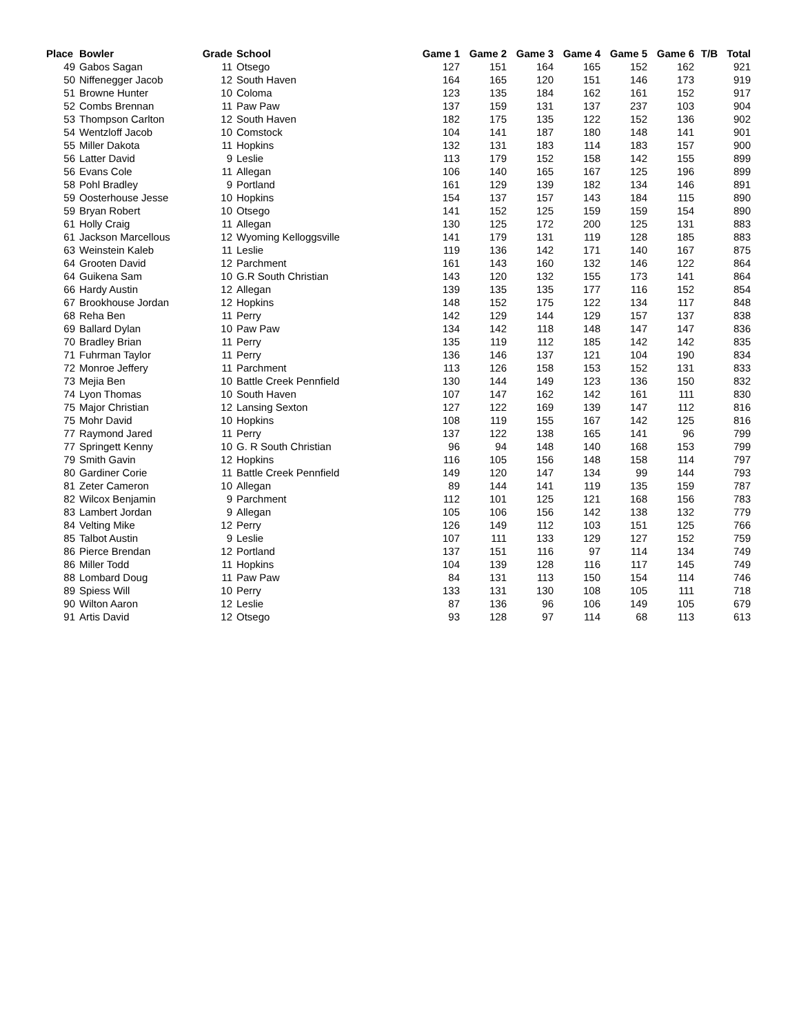| Place | Bowler | Grade | School | Game 1 | Game 2 | Game 3 | Game 4 | Game 5 | Game 6 | T/B | Total |
| --- | --- | --- | --- | --- | --- | --- | --- | --- | --- | --- | --- |
| 49 | Gabos Sagan | 11 | Otsego | 127 | 151 | 164 | 165 | 152 | 162 | | 921 |
| 50 | Niffenegger Jacob | 12 | South Haven | 164 | 165 | 120 | 151 | 146 | 173 | | 919 |
| 51 | Browne Hunter | 10 | Coloma | 123 | 135 | 184 | 162 | 161 | 152 | | 917 |
| 52 | Combs Brennan | 11 | Paw Paw | 137 | 159 | 131 | 137 | 237 | 103 | | 904 |
| 53 | Thompson Carlton | 12 | South Haven | 182 | 175 | 135 | 122 | 152 | 136 | | 902 |
| 54 | Wentzloff Jacob | 10 | Comstock | 104 | 141 | 187 | 180 | 148 | 141 | | 901 |
| 55 | Miller Dakota | 11 | Hopkins | 132 | 131 | 183 | 114 | 183 | 157 | | 900 |
| 56 | Latter David | 9 | Leslie | 113 | 179 | 152 | 158 | 142 | 155 | | 899 |
| 56 | Evans Cole | 11 | Allegan | 106 | 140 | 165 | 167 | 125 | 196 | | 899 |
| 58 | Pohl Bradley | 9 | Portland | 161 | 129 | 139 | 182 | 134 | 146 | | 891 |
| 59 | Oosterhouse Jesse | 10 | Hopkins | 154 | 137 | 157 | 143 | 184 | 115 | | 890 |
| 59 | Bryan Robert | 10 | Otsego | 141 | 152 | 125 | 159 | 159 | 154 | | 890 |
| 61 | Holly Craig | 11 | Allegan | 130 | 125 | 172 | 200 | 125 | 131 | | 883 |
| 61 | Jackson Marcellous | 12 | Wyoming Kelloggsville | 141 | 179 | 131 | 119 | 128 | 185 | | 883 |
| 63 | Weinstein Kaleb | 11 | Leslie | 119 | 136 | 142 | 171 | 140 | 167 | | 875 |
| 64 | Grooten David | 12 | Parchment | 161 | 143 | 160 | 132 | 146 | 122 | | 864 |
| 64 | Guikena Sam | 10 | G.R South Christian | 143 | 120 | 132 | 155 | 173 | 141 | | 864 |
| 66 | Hardy Austin | 12 | Allegan | 139 | 135 | 135 | 177 | 116 | 152 | | 854 |
| 67 | Brookhouse Jordan | 12 | Hopkins | 148 | 152 | 175 | 122 | 134 | 117 | | 848 |
| 68 | Reha Ben | 11 | Perry | 142 | 129 | 144 | 129 | 157 | 137 | | 838 |
| 69 | Ballard Dylan | 10 | Paw Paw | 134 | 142 | 118 | 148 | 147 | 147 | | 836 |
| 70 | Bradley Brian | 11 | Perry | 135 | 119 | 112 | 185 | 142 | 142 | | 835 |
| 71 | Fuhrman Taylor | 11 | Perry | 136 | 146 | 137 | 121 | 104 | 190 | | 834 |
| 72 | Monroe Jeffery | 11 | Parchment | 113 | 126 | 158 | 153 | 152 | 131 | | 833 |
| 73 | Mejia Ben | 10 | Battle Creek Pennfield | 130 | 144 | 149 | 123 | 136 | 150 | | 832 |
| 74 | Lyon Thomas | 10 | South Haven | 107 | 147 | 162 | 142 | 161 | 111 | | 830 |
| 75 | Major Christian | 12 | Lansing Sexton | 127 | 122 | 169 | 139 | 147 | 112 | | 816 |
| 75 | Mohr David | 10 | Hopkins | 108 | 119 | 155 | 167 | 142 | 125 | | 816 |
| 77 | Raymond Jared | 11 | Perry | 137 | 122 | 138 | 165 | 141 | 96 | | 799 |
| 77 | Springett Kenny | 10 | G. R South Christian | 96 | 94 | 148 | 140 | 168 | 153 | | 799 |
| 79 | Smith Gavin | 12 | Hopkins | 116 | 105 | 156 | 148 | 158 | 114 | | 797 |
| 80 | Gardiner Corie | 11 | Battle Creek Pennfield | 149 | 120 | 147 | 134 | 99 | 144 | | 793 |
| 81 | Zeter Cameron | 10 | Allegan | 89 | 144 | 141 | 119 | 135 | 159 | | 787 |
| 82 | Wilcox Benjamin | 9 | Parchment | 112 | 101 | 125 | 121 | 168 | 156 | | 783 |
| 83 | Lambert Jordan | 9 | Allegan | 105 | 106 | 156 | 142 | 138 | 132 | | 779 |
| 84 | Velting Mike | 12 | Perry | 126 | 149 | 112 | 103 | 151 | 125 | | 766 |
| 85 | Talbot Austin | 9 | Leslie | 107 | 111 | 133 | 129 | 127 | 152 | | 759 |
| 86 | Pierce Brendan | 12 | Portland | 137 | 151 | 116 | 97 | 114 | 134 | | 749 |
| 86 | Miller Todd | 11 | Hopkins | 104 | 139 | 128 | 116 | 117 | 145 | | 749 |
| 88 | Lombard Doug | 11 | Paw Paw | 84 | 131 | 113 | 150 | 154 | 114 | | 746 |
| 89 | Spiess Will | 10 | Perry | 133 | 131 | 130 | 108 | 105 | 111 | | 718 |
| 90 | Wilton Aaron | 12 | Leslie | 87 | 136 | 96 | 106 | 149 | 105 | | 679 |
| 91 | Artis David | 12 | Otsego | 93 | 128 | 97 | 114 | 68 | 113 | | 613 |